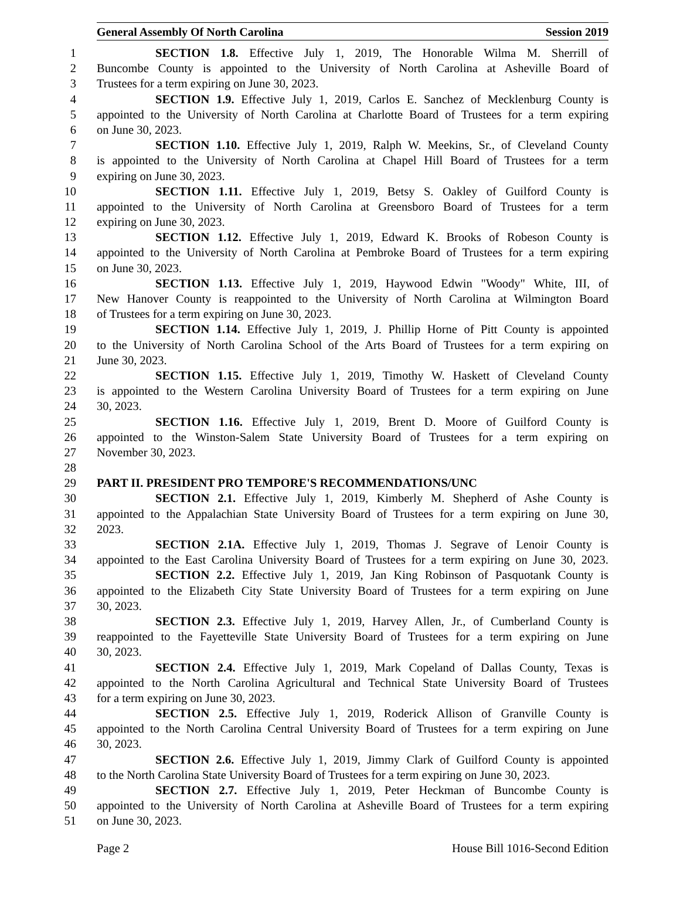General Assembly Of North Carolina Session 2019
1 SECTION 1.8. Effective July 1, 2019, The Honorable Wilma M. Sherrill of
2 Buncombe County is appointed to the University of North Carolina at Asheville Board of
3 Trustees for a term expiring on June 30, 2023.
4 SECTION 1.9. Effective July 1, 2019, Carlos E. Sanchez of Mecklenburg County is
5 appointed to the University of North Carolina at Charlotte Board of Trustees for a term expiring
6 on June 30, 2023.
7 SECTION 1.10. Effective July 1, 2019, Ralph W. Meekins, Sr., of Cleveland County
8 is appointed to the University of North Carolina at Chapel Hill Board of Trustees for a term
9 expiring on June 30, 2023.
10 SECTION 1.11. Effective July 1, 2019, Betsy S. Oakley of Guilford County is
11 appointed to the University of North Carolina at Greensboro Board of Trustees for a term
12 expiring on June 30, 2023.
13 SECTION 1.12. Effective July 1, 2019, Edward K. Brooks of Robeson County is
14 appointed to the University of North Carolina at Pembroke Board of Trustees for a term expiring
15 on June 30, 2023.
16 SECTION 1.13. Effective July 1, 2019, Haywood Edwin "Woody" White, III, of
17 New Hanover County is reappointed to the University of North Carolina at Wilmington Board
18 of Trustees for a term expiring on June 30, 2023.
19 SECTION 1.14. Effective July 1, 2019, J. Phillip Horne of Pitt County is appointed
20 to the University of North Carolina School of the Arts Board of Trustees for a term expiring on
21 June 30, 2023.
22 SECTION 1.15. Effective July 1, 2019, Timothy W. Haskett of Cleveland County
23 is appointed to the Western Carolina University Board of Trustees for a term expiring on June
24 30, 2023.
25 SECTION 1.16. Effective July 1, 2019, Brent D. Moore of Guilford County is
26 appointed to the Winston-Salem State University Board of Trustees for a term expiring on
27 November 30, 2023.
28
29 PART II. PRESIDENT PRO TEMPORE'S RECOMMENDATIONS/UNC
30 SECTION 2.1. Effective July 1, 2019, Kimberly M. Shepherd of Ashe County is
31 appointed to the Appalachian State University Board of Trustees for a term expiring on June 30,
32 2023.
33 SECTION 2.1A. Effective July 1, 2019, Thomas J. Segrave of Lenoir County is
34 appointed to the East Carolina University Board of Trustees for a term expiring on June 30, 2023.
35 SECTION 2.2. Effective July 1, 2019, Jan King Robinson of Pasquotank County is
36 appointed to the Elizabeth City State University Board of Trustees for a term expiring on June
37 30, 2023.
38 SECTION 2.3. Effective July 1, 2019, Harvey Allen, Jr., of Cumberland County is
39 reappointed to the Fayetteville State University Board of Trustees for a term expiring on June
40 30, 2023.
41 SECTION 2.4. Effective July 1, 2019, Mark Copeland of Dallas County, Texas is
42 appointed to the North Carolina Agricultural and Technical State University Board of Trustees
43 for a term expiring on June 30, 2023.
44 SECTION 2.5. Effective July 1, 2019, Roderick Allison of Granville County is
45 appointed to the North Carolina Central University Board of Trustees for a term expiring on June
46 30, 2023.
47 SECTION 2.6. Effective July 1, 2019, Jimmy Clark of Guilford County is appointed
48 to the North Carolina State University Board of Trustees for a term expiring on June 30, 2023.
49 SECTION 2.7. Effective July 1, 2019, Peter Heckman of Buncombe County is
50 appointed to the University of North Carolina at Asheville Board of Trustees for a term expiring
51 on June 30, 2023.
Page 2 House Bill 1016-Second Edition